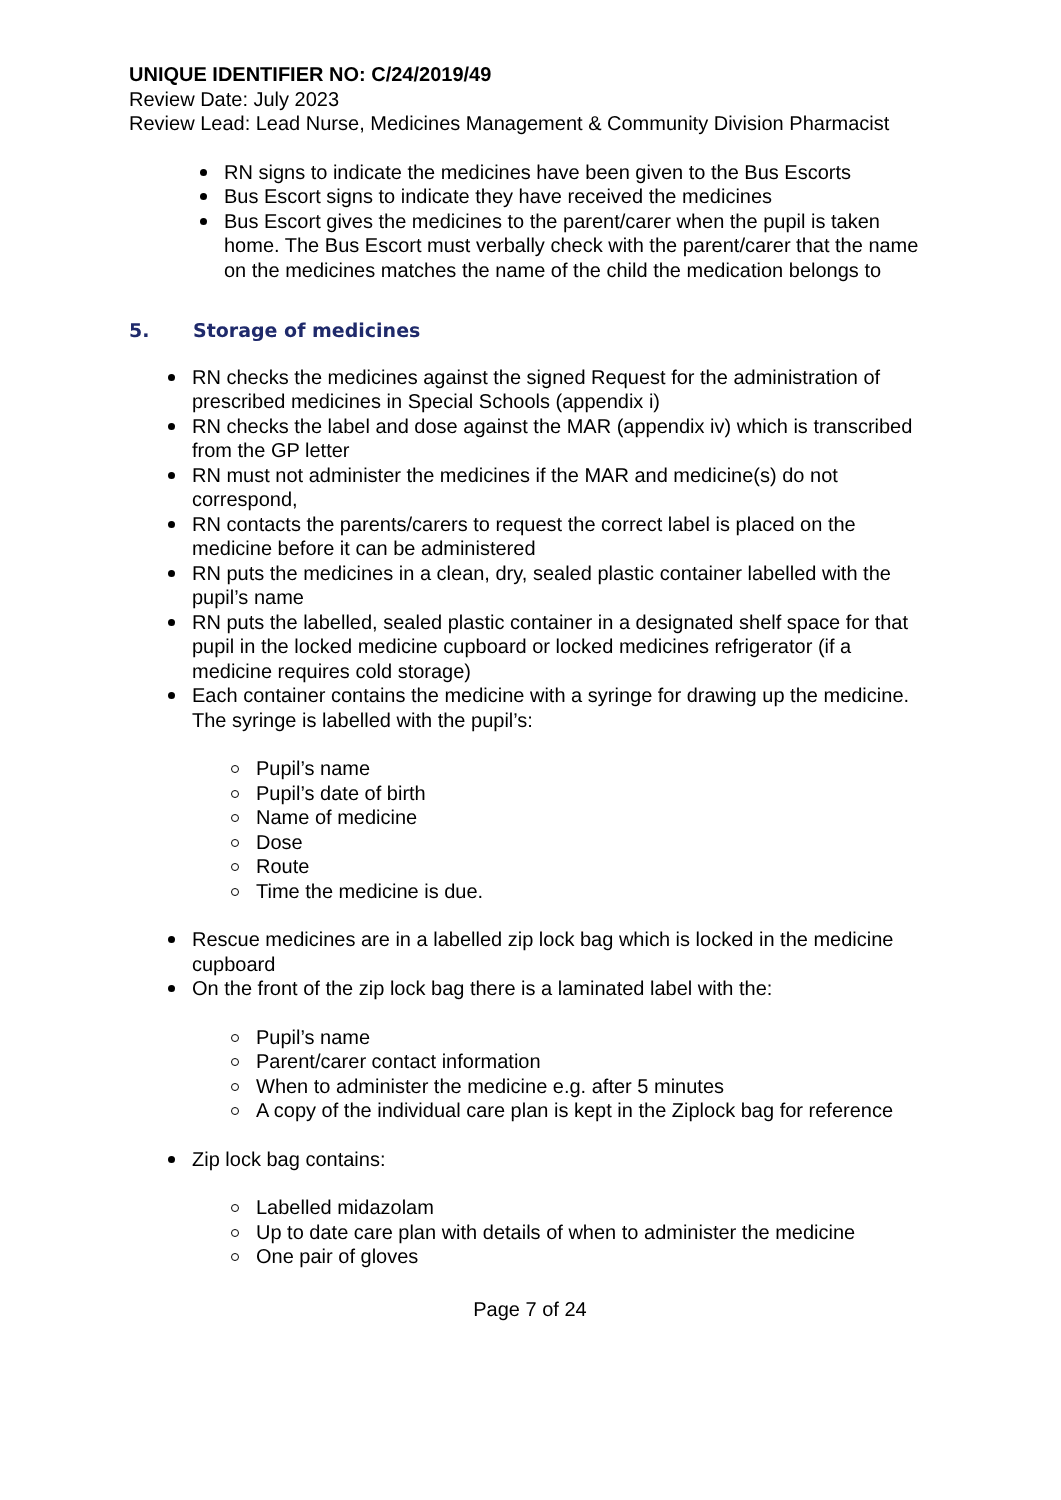UNIQUE IDENTIFIER NO: C/24/2019/49
Review Date: July 2023
Review Lead: Lead Nurse, Medicines Management & Community Division Pharmacist
RN signs to indicate the medicines have been given to the Bus Escorts
Bus Escort signs to indicate they have received the medicines
Bus Escort gives the medicines to the parent/carer when the pupil is taken home. The Bus Escort must verbally check with the parent/carer that the name on the medicines matches the name of the child the medication belongs to
5. Storage of medicines
RN checks the medicines against the signed Request for the administration of prescribed medicines in Special Schools (appendix i)
RN checks the label and dose against the MAR (appendix iv) which is transcribed from the GP letter
RN must not administer the medicines if the MAR and medicine(s) do not correspond,
RN contacts the parents/carers to request the correct label is placed on the medicine before it can be administered
RN puts the medicines in a clean, dry, sealed plastic container labelled with the pupil’s name
RN puts the labelled, sealed plastic container in a designated shelf space for that pupil in the locked medicine cupboard or locked medicines refrigerator (if a medicine requires cold storage)
Each container contains the medicine with a syringe for drawing up the medicine. The syringe is labelled with the pupil’s:
Pupil’s name
Pupil’s date of birth
Name of medicine
Dose
Route
Time the medicine is due.
Rescue medicines are in a labelled zip lock bag which is locked in the medicine cupboard
On the front of the zip lock bag there is a laminated label with the:
Pupil’s name
Parent/carer contact information
When to administer the medicine e.g. after 5 minutes
A copy of the individual care plan is kept in the Ziplock bag for reference
Zip lock bag contains:
Labelled midazolam
Up to date care plan with details of when to administer the medicine
One pair of gloves
Page 7 of 24